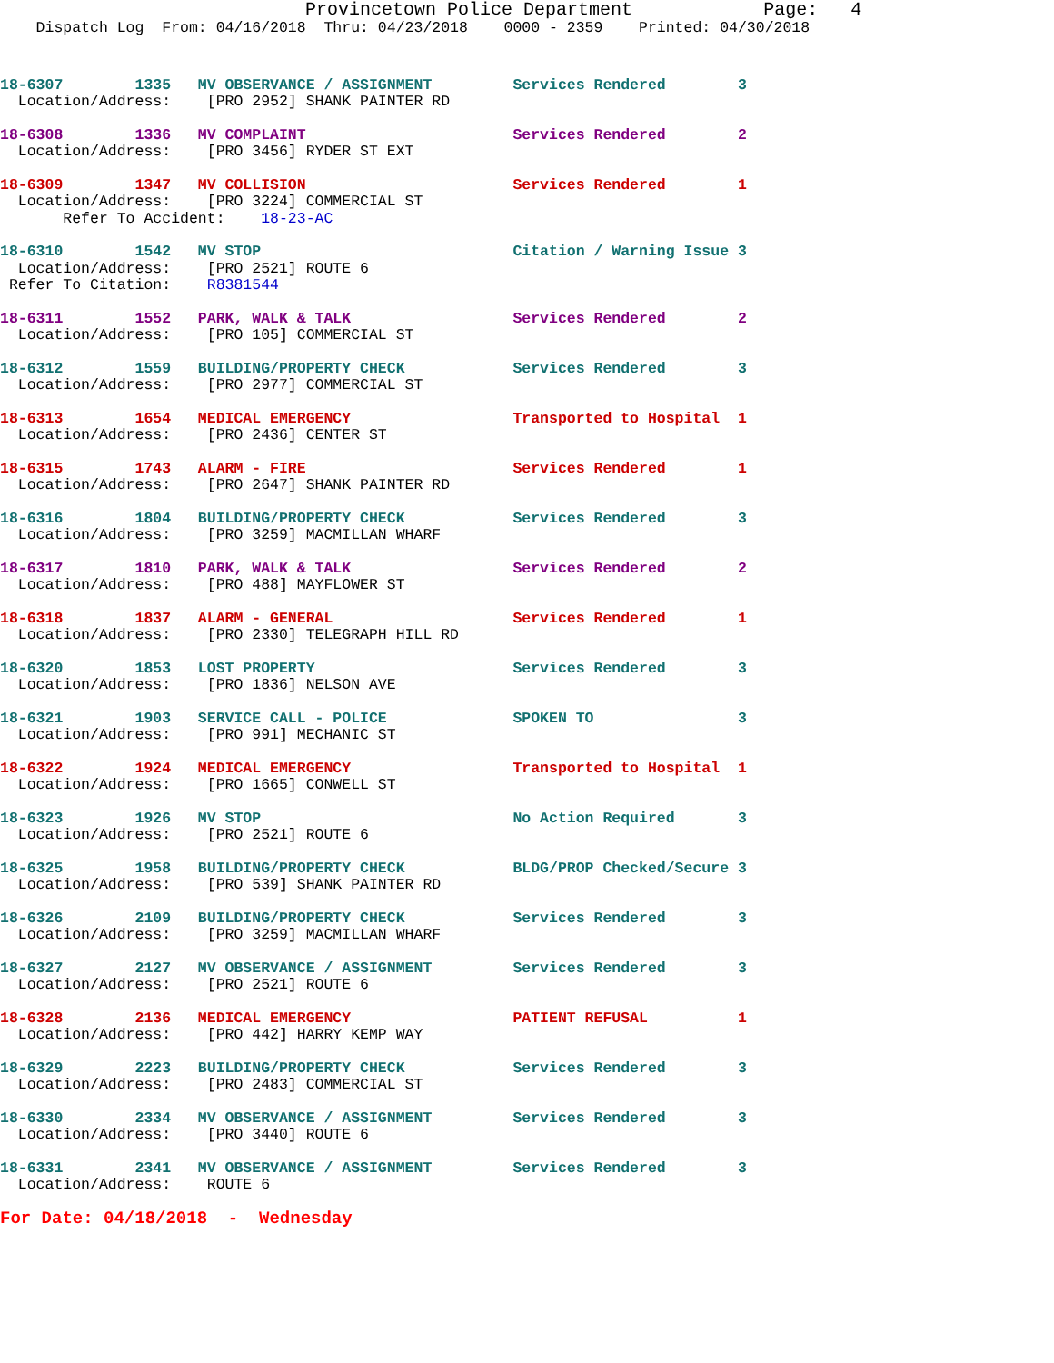Provincetown Police Department            Page:   4
    Dispatch Log  From: 04/16/2018  Thru: 04/23/2018    0000 - 2359    Printed: 04/30/2018
18-6307        1335   MV OBSERVANCE / ASSIGNMENT         Services Rendered        3
  Location/Address:    [PRO 2952] SHANK PAINTER RD
18-6308        1336   MV COMPLAINT                       Services Rendered        2
  Location/Address:    [PRO 3456] RYDER ST EXT
18-6309        1347   MV COLLISION                       Services Rendered        1
  Location/Address:    [PRO 3224] COMMERCIAL ST
       Refer To Accident:    18-23-AC
18-6310        1542   MV STOP                            Citation / Warning Issue 3
  Location/Address:    [PRO 2521] ROUTE 6
 Refer To Citation:    R8381544
18-6311        1552   PARK, WALK & TALK                  Services Rendered        2
  Location/Address:    [PRO 105] COMMERCIAL ST
18-6312        1559   BUILDING/PROPERTY CHECK            Services Rendered        3
  Location/Address:    [PRO 2977] COMMERCIAL ST
18-6313        1654   MEDICAL EMERGENCY                  Transported to Hospital  1
  Location/Address:    [PRO 2436] CENTER ST
18-6315        1743   ALARM - FIRE                       Services Rendered        1
  Location/Address:    [PRO 2647] SHANK PAINTER RD
18-6316        1804   BUILDING/PROPERTY CHECK            Services Rendered        3
  Location/Address:    [PRO 3259] MACMILLAN WHARF
18-6317        1810   PARK, WALK & TALK                  Services Rendered        2
  Location/Address:    [PRO 488] MAYFLOWER ST
18-6318        1837   ALARM - GENERAL                    Services Rendered        1
  Location/Address:    [PRO 2330] TELEGRAPH HILL RD
18-6320        1853   LOST PROPERTY                      Services Rendered        3
  Location/Address:    [PRO 1836] NELSON AVE
18-6321        1903   SERVICE CALL - POLICE              SPOKEN TO                3
  Location/Address:    [PRO 991] MECHANIC ST
18-6322        1924   MEDICAL EMERGENCY                  Transported to Hospital  1
  Location/Address:    [PRO 1665] CONWELL ST
18-6323        1926   MV STOP                            No Action Required       3
  Location/Address:    [PRO 2521] ROUTE 6
18-6325        1958   BUILDING/PROPERTY CHECK            BLDG/PROP Checked/Secure 3
  Location/Address:    [PRO 539] SHANK PAINTER RD
18-6326        2109   BUILDING/PROPERTY CHECK            Services Rendered        3
  Location/Address:    [PRO 3259] MACMILLAN WHARF
18-6327        2127   MV OBSERVANCE / ASSIGNMENT         Services Rendered        3
  Location/Address:    [PRO 2521] ROUTE 6
18-6328        2136   MEDICAL EMERGENCY                  PATIENT REFUSAL          1
  Location/Address:    [PRO 442] HARRY KEMP WAY
18-6329        2223   BUILDING/PROPERTY CHECK            Services Rendered        3
  Location/Address:    [PRO 2483] COMMERCIAL ST
18-6330        2334   MV OBSERVANCE / ASSIGNMENT         Services Rendered        3
  Location/Address:    [PRO 3440] ROUTE 6
18-6331        2341   MV OBSERVANCE / ASSIGNMENT         Services Rendered        3
  Location/Address:    ROUTE 6
For Date: 04/18/2018  -  Wednesday